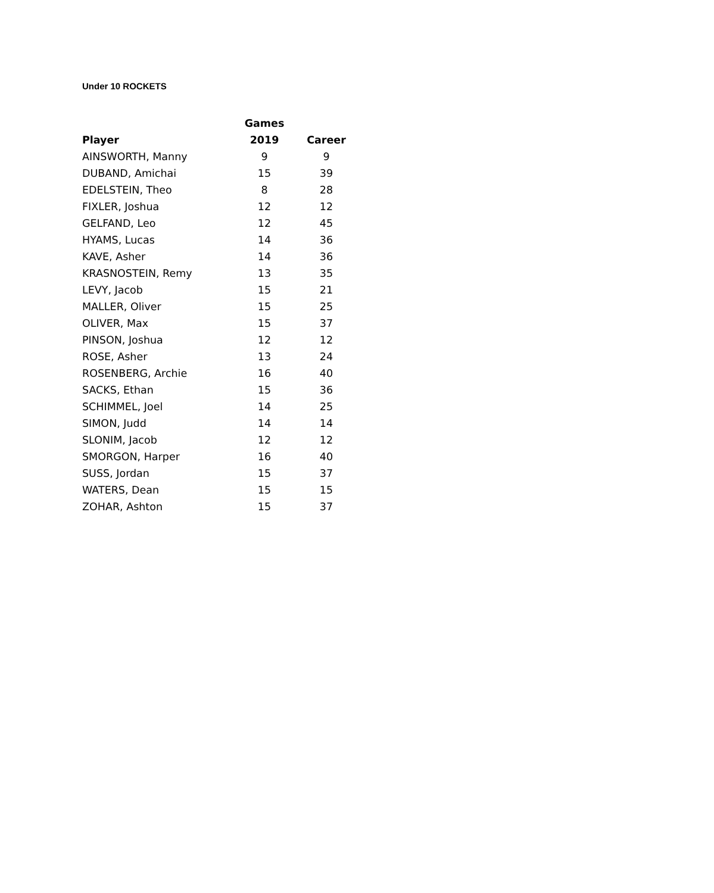Under 10 ROCKETS
| | Games | |
| --- | --- | --- |
| Player | 2019 | Career |
| AINSWORTH, Manny | 9 | 9 |
| DUBAND, Amichai | 15 | 39 |
| EDELSTEIN, Theo | 8 | 28 |
| FIXLER, Joshua | 12 | 12 |
| GELFAND, Leo | 12 | 45 |
| HYAMS, Lucas | 14 | 36 |
| KAVE, Asher | 14 | 36 |
| KRASNOSTEIN, Remy | 13 | 35 |
| LEVY, Jacob | 15 | 21 |
| MALLER, Oliver | 15 | 25 |
| OLIVER, Max | 15 | 37 |
| PINSON, Joshua | 12 | 12 |
| ROSE, Asher | 13 | 24 |
| ROSENBERG, Archie | 16 | 40 |
| SACKS, Ethan | 15 | 36 |
| SCHIMMEL, Joel | 14 | 25 |
| SIMON, Judd | 14 | 14 |
| SLONIM, Jacob | 12 | 12 |
| SMORGON, Harper | 16 | 40 |
| SUSS, Jordan | 15 | 37 |
| WATERS, Dean | 15 | 15 |
| ZOHAR, Ashton | 15 | 37 |